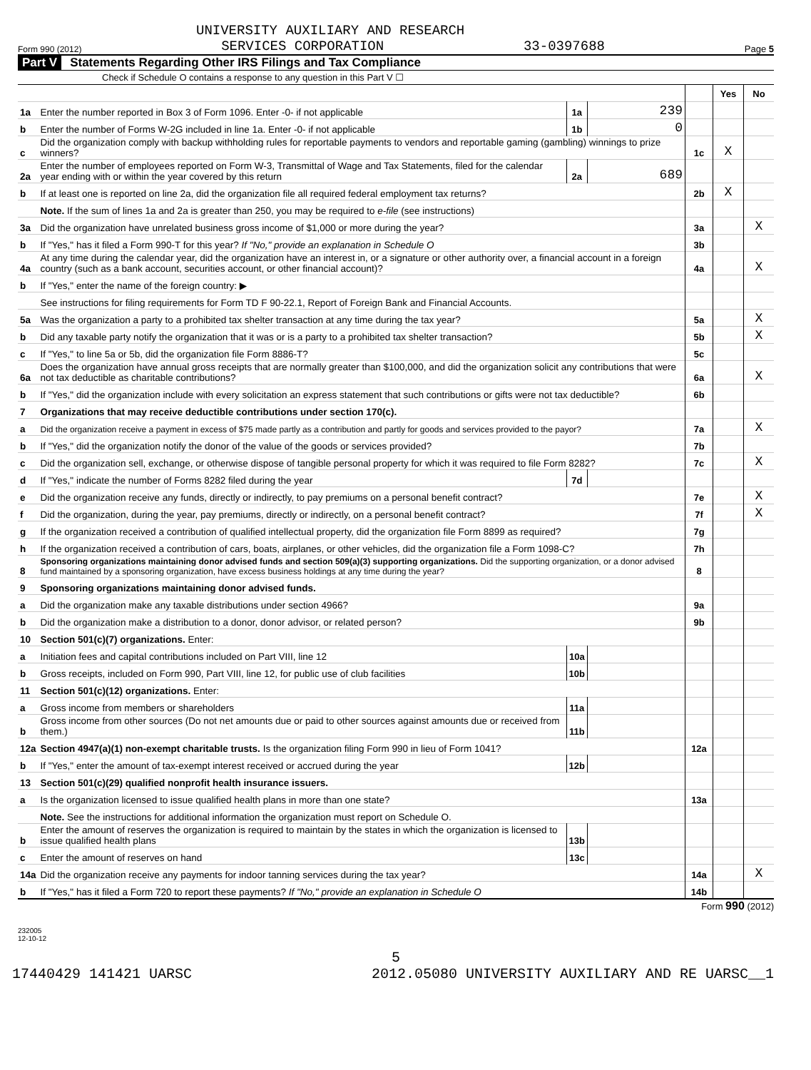UNIVERSITY AUXILIARY AND RESEARCH
Form 990 (2012) SERVICES CORPORATION 33-0397688 Page 5
Part V Statements Regarding Other IRS Filings and Tax Compliance
Check if Schedule O contains a response to any question in this Part V ☐
| | | | | | Yes | No |
| 1a | Enter the number reported in Box 3 of Form 1096. Enter -0- if not applicable | 1a | 239 | | | |
| b | Enter the number of Forms W-2G included in line 1a. Enter -0- if not applicable | 1b | 0 | | | |
| c | Did the organization comply with backup withholding rules for reportable payments to vendors and reportable gaming (gambling) winnings to prize winners? | | | 1c | X | |
| 2a | Enter the number of employees reported on Form W-3, Transmittal of Wage and Tax Statements, filed for the calendar year ending with or within the year covered by this return | 2a | 689 | | | |
| b | If at least one is reported on line 2a, did the organization file all required federal employment tax returns? | | | 2b | X | |
| | Note. If the sum of lines 1a and 2a is greater than 250, you may be required to e-file (see instructions) | | | | | |
| 3a | Did the organization have unrelated business gross income of $1,000 or more during the year? | | | 3a | | X |
| b | If "Yes," has it filed a Form 990-T for this year? If "No," provide an explanation in Schedule O | | | 3b | | |
| 4a | At any time during the calendar year, did the organization have an interest in, or a signature or other authority over, a financial account in a foreign country (such as a bank account, securities account, or other financial account)? | | | 4a | | X |
| b | If "Yes," enter the name of the foreign country: ▶ | | | | | |
| | See instructions for filing requirements for Form TD F 90-22.1, Report of Foreign Bank and Financial Accounts. | | | | | |
| 5a | Was the organization a party to a prohibited tax shelter transaction at any time during the tax year? | | | 5a | | X |
| b | Did any taxable party notify the organization that it was or is a party to a prohibited tax shelter transaction? | | | 5b | | X |
| c | If "Yes," to line 5a or 5b, did the organization file Form 8886-T? | | | 5c | | |
| 6a | Does the organization have annual gross receipts that are normally greater than $100,000, and did the organization solicit any contributions that were not tax deductible as charitable contributions? | | | 6a | | X |
| b | If "Yes," did the organization include with every solicitation an express statement that such contributions or gifts were not tax deductible? | | | 6b | | |
| 7 | Organizations that may receive deductible contributions under section 170(c). | | | | | |
| a | Did the organization receive a payment in excess of $75 made partly as a contribution and partly for goods and services provided to the payor? | | | 7a | | X |
| b | If "Yes," did the organization notify the donor of the value of the goods or services provided? | | | 7b | | |
| c | Did the organization sell, exchange, or otherwise dispose of tangible personal property for which it was required to file Form 8282? | | | 7c | | X |
| d | If "Yes," indicate the number of Forms 8282 filed during the year | 7d | | | | |
| e | Did the organization receive any funds, directly or indirectly, to pay premiums on a personal benefit contract? | | | 7e | | X |
| f | Did the organization, during the year, pay premiums, directly or indirectly, on a personal benefit contract? | | | 7f | | X |
| g | If the organization received a contribution of qualified intellectual property, did the organization file Form 8899 as required? | | | 7g | | |
| h | If the organization received a contribution of cars, boats, airplanes, or other vehicles, did the organization file a Form 1098-C? | | | 7h | | |
| 8 | Sponsoring organizations maintaining donor advised funds and section 509(a)(3) supporting organizations. Did the supporting organization, or a donor advised fund maintained by a sponsoring organization, have excess business holdings at any time during the year? | | | 8 | | |
| 9 | Sponsoring organizations maintaining donor advised funds. | | | | | |
| a | Did the organization make any taxable distributions under section 4966? | | | 9a | | |
| b | Did the organization make a distribution to a donor, donor advisor, or related person? | | | 9b | | |
| 10 | Section 501(c)(7) organizations. Enter: | | | | | |
| a | Initiation fees and capital contributions included on Part VIII, line 12 | 10a | | | | |
| b | Gross receipts, included on Form 990, Part VIII, line 12, for public use of club facilities | 10b | | | | |
| 11 | Section 501(c)(12) organizations. Enter: | | | | | |
| a | Gross income from members or shareholders | 11a | | | | |
| b | Gross income from other sources (Do not net amounts due or paid to other sources against amounts due or received from them.) | 11b | | | | |
| 12a | Section 4947(a)(1) non-exempt charitable trusts. Is the organization filing Form 990 in lieu of Form 1041? | | | 12a | | |
| b | If "Yes," enter the amount of tax-exempt interest received or accrued during the year | 12b | | | | |
| 13 | Section 501(c)(29) qualified nonprofit health insurance issuers. | | | | | |
| a | Is the organization licensed to issue qualified health plans in more than one state? | | | 13a | | |
| | Note. See the instructions for additional information the organization must report on Schedule O. | | | | | |
| b | Enter the amount of reserves the organization is required to maintain by the states in which the organization is licensed to issue qualified health plans | 13b | | | | |
| c | Enter the amount of reserves on hand | 13c | | | | |
| 14a | Did the organization receive any payments for indoor tanning services during the tax year? | | | 14a | | X |
| b | If "Yes," has it filed a Form 720 to report these payments? If "No," provide an explanation in Schedule O | | | 14b | | |
Form 990 (2012)
232005
12-10-12
5
17440429 141421 UARSC 2012.05080 UNIVERSITY AUXILIARY AND RE UARSC__1